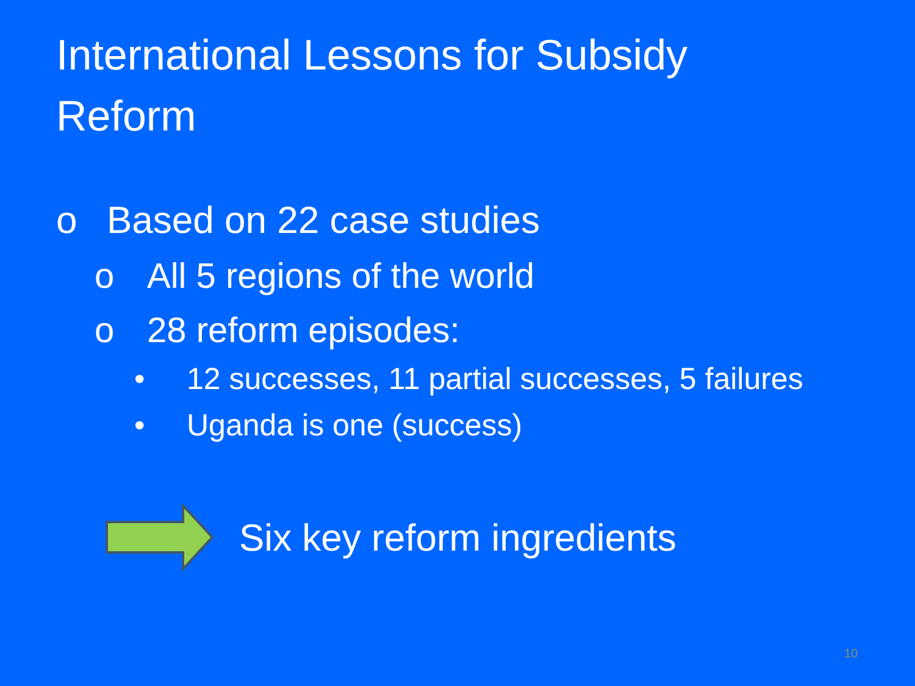International Lessons for Subsidy Reform
o Based on 22 case studies
o All 5 regions of the world
o 28 reform episodes:
• 12 successes, 11 partial successes, 5 failures
• Uganda is one (success)
Six key reform ingredients
10